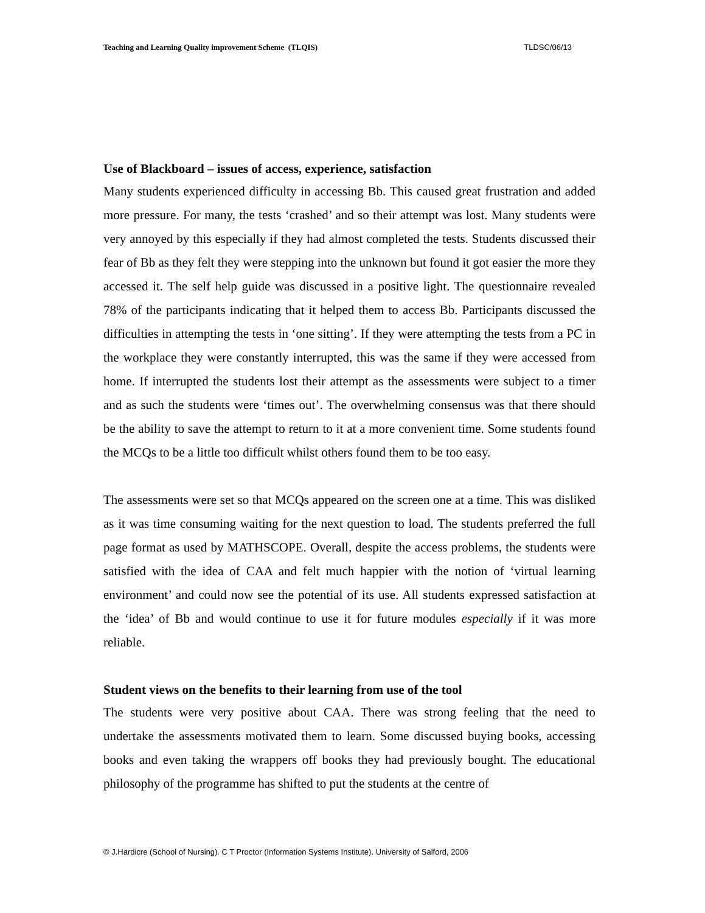Teaching and Learning Quality improvement Scheme (TLQIS) TLDSC/06/13
Use of Blackboard – issues of access, experience, satisfaction
Many students experienced difficulty in accessing Bb. This caused great frustration and added more pressure. For many, the tests ‘crashed’ and so their attempt was lost. Many students were very annoyed by this especially if they had almost completed the tests. Students discussed their fear of Bb as they felt they were stepping into the unknown but found it got easier the more they accessed it. The self help guide was discussed in a positive light. The questionnaire revealed 78% of the participants indicating that it helped them to access Bb. Participants discussed the difficulties in attempting the tests in ‘one sitting’. If they were attempting the tests from a PC in the workplace they were constantly interrupted, this was the same if they were accessed from home. If interrupted the students lost their attempt as the assessments were subject to a timer and as such the students were ‘times out’. The overwhelming consensus was that there should be the ability to save the attempt to return to it at a more convenient time. Some students found the MCQs to be a little too difficult whilst others found them to be too easy.
The assessments were set so that MCQs appeared on the screen one at a time. This was disliked as it was time consuming waiting for the next question to load. The students preferred the full page format as used by MATHSCOPE. Overall, despite the access problems, the students were satisfied with the idea of CAA and felt much happier with the notion of ‘virtual learning environment’ and could now see the potential of its use. All students expressed satisfaction at the ‘idea’ of Bb and would continue to use it for future modules especially if it was more reliable.
Student views on the benefits to their learning from use of the tool
The students were very positive about CAA. There was strong feeling that the need to undertake the assessments motivated them to learn. Some discussed buying books, accessing books and even taking the wrappers off books they had previously bought. The educational philosophy of the programme has shifted to put the students at the centre of
© J.Hardicre (School of Nursing). C T Proctor (Information Systems Institute). University of Salford, 2006